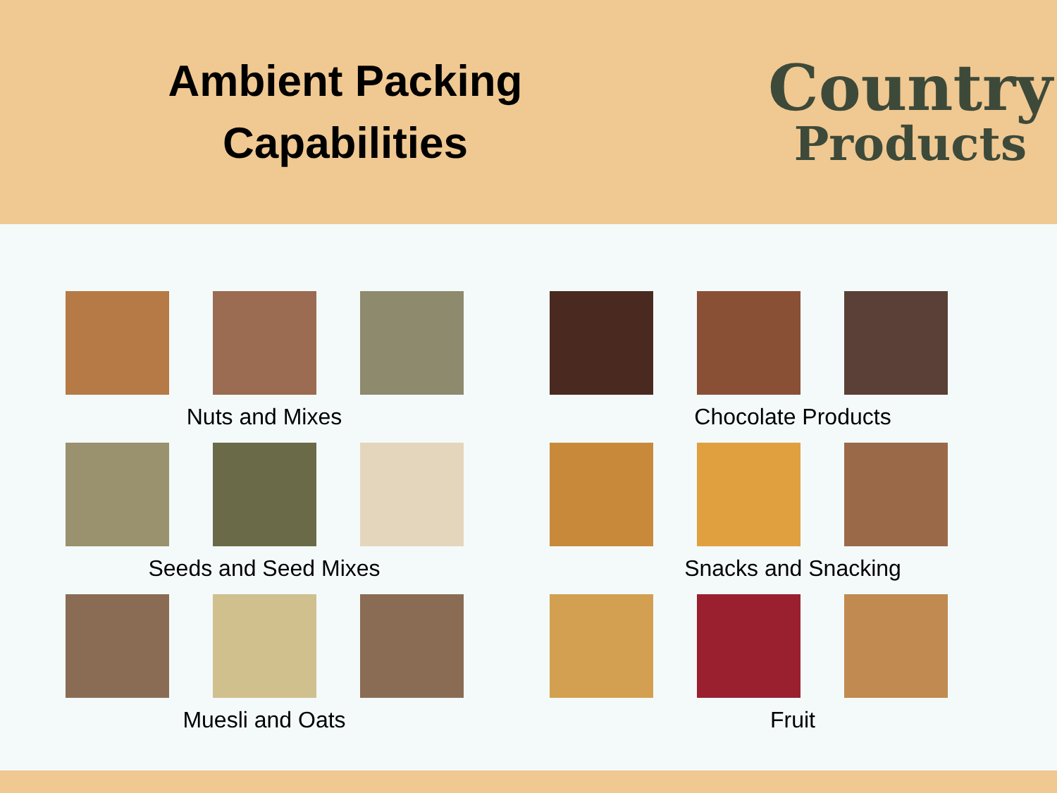Ambient Packing
Capabilities
Country
Products
Nuts and Mixes
Seeds and Seed Mixes
Muesli and Oats
Chocolate Products
Snacks and Snacking
Fruit